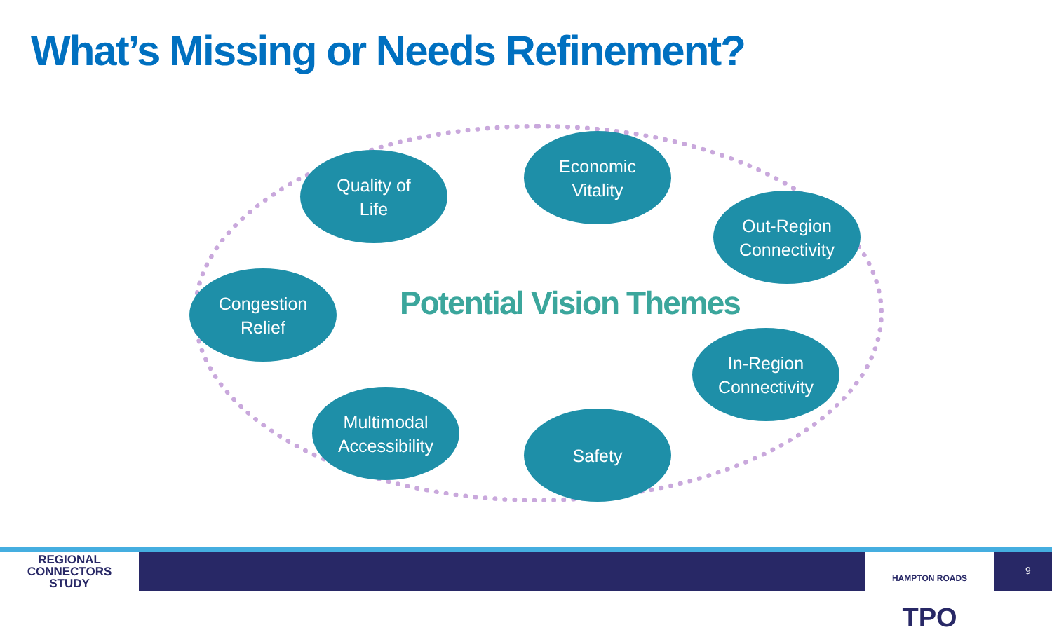What’s Missing or Needs Refinement?
Quality of
Life
Economic
Vitality
Out-Region
Connectivity
Congestion
Relief
Potential Vision Themes
In-Region
Connectivity
Multimodal
Accessibility
Safety
REGIONAL
CONNECTORS
STUDY
HAMPTON ROADS TPO
9